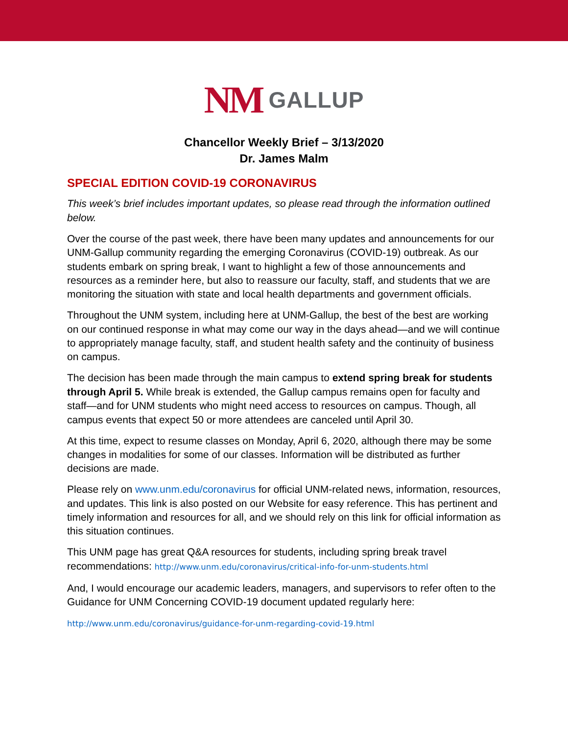NM GALLUP
Chancellor Weekly Brief – 3/13/2020
Dr. James Malm
SPECIAL EDITION COVID-19 CORONAVIRUS
This week’s brief includes important updates, so please read through the information outlined below.
Over the course of the past week, there have been many updates and announcements for our UNM-Gallup community regarding the emerging Coronavirus (COVID-19) outbreak. As our students embark on spring break, I want to highlight a few of those announcements and resources as a reminder here, but also to reassure our faculty, staff, and students that we are monitoring the situation with state and local health departments and government officials.
Throughout the UNM system, including here at UNM-Gallup, the best of the best are working on our continued response in what may come our way in the days ahead—and we will continue to appropriately manage faculty, staff, and student health safety and the continuity of business on campus.
The decision has been made through the main campus to extend spring break for students through April 5. While break is extended, the Gallup campus remains open for faculty and staff—and for UNM students who might need access to resources on campus. Though, all campus events that expect 50 or more attendees are canceled until April 30.
At this time, expect to resume classes on Monday, April 6, 2020, although there may be some changes in modalities for some of our classes. Information will be distributed as further decisions are made.
Please rely on www.unm.edu/coronavirus for official UNM-related news, information, resources, and updates. This link is also posted on our Website for easy reference. This has pertinent and timely information and resources for all, and we should rely on this link for official information as this situation continues.
This UNM page has great Q&A resources for students, including spring break travel recommendations: http://www.unm.edu/coronavirus/critical-info-for-unm-students.html
And, I would encourage our academic leaders, managers, and supervisors to refer often to the Guidance for UNM Concerning COVID-19 document updated regularly here:
http://www.unm.edu/coronavirus/guidance-for-unm-regarding-covid-19.html